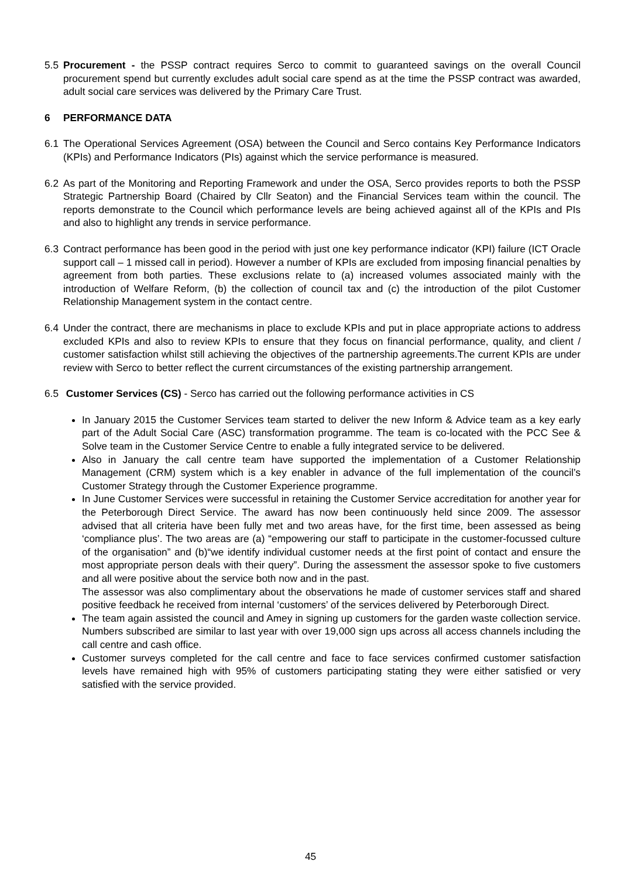5.5 Procurement - the PSSP contract requires Serco to commit to guaranteed savings on the overall Council procurement spend but currently excludes adult social care spend as at the time the PSSP contract was awarded, adult social care services was delivered by the Primary Care Trust.
6 PERFORMANCE DATA
6.1 The Operational Services Agreement (OSA) between the Council and Serco contains Key Performance Indicators (KPIs) and Performance Indicators (PIs) against which the service performance is measured.
6.2 As part of the Monitoring and Reporting Framework and under the OSA, Serco provides reports to both the PSSP Strategic Partnership Board (Chaired by Cllr Seaton) and the Financial Services team within the council. The reports demonstrate to the Council which performance levels are being achieved against all of the KPIs and PIs and also to highlight any trends in service performance.
6.3 Contract performance has been good in the period with just one key performance indicator (KPI) failure (ICT Oracle support call – 1 missed call in period). However a number of KPIs are excluded from imposing financial penalties by agreement from both parties. These exclusions relate to (a) increased volumes associated mainly with the introduction of Welfare Reform, (b) the collection of council tax and (c) the introduction of the pilot Customer Relationship Management system in the contact centre.
6.4 Under the contract, there are mechanisms in place to exclude KPIs and put in place appropriate actions to address excluded KPIs and also to review KPIs to ensure that they focus on financial performance, quality, and client / customer satisfaction whilst still achieving the objectives of the partnership agreements.The current KPIs are under review with Serco to better reflect the current circumstances of the existing partnership arrangement.
6.5 Customer Services (CS) - Serco has carried out the following performance activities in CS
In January 2015 the Customer Services team started to deliver the new Inform & Advice team as a key early part of the Adult Social Care (ASC) transformation programme. The team is co-located with the PCC See & Solve team in the Customer Service Centre to enable a fully integrated service to be delivered.
Also in January the call centre team have supported the implementation of a Customer Relationship Management (CRM) system which is a key enabler in advance of the full implementation of the council’s Customer Strategy through the Customer Experience programme.
In June Customer Services were successful in retaining the Customer Service accreditation for another year for the Peterborough Direct Service. The award has now been continuously held since 2009. The assessor advised that all criteria have been fully met and two areas have, for the first time, been assessed as being ‘compliance plus’. The two areas are (a) “empowering our staff to participate in the customer-focussed culture of the organisation” and (b)“we identify individual customer needs at the first point of contact and ensure the most appropriate person deals with their query”. During the assessment the assessor spoke to five customers and all were positive about the service both now and in the past.
The assessor was also complimentary about the observations he made of customer services staff and shared positive feedback he received from internal ‘customers’ of the services delivered by Peterborough Direct.
The team again assisted the council and Amey in signing up customers for the garden waste collection service. Numbers subscribed are similar to last year with over 19,000 sign ups across all access channels including the call centre and cash office.
Customer surveys completed for the call centre and face to face services confirmed customer satisfaction levels have remained high with 95% of customers participating stating they were either satisfied or very satisfied with the service provided.
45